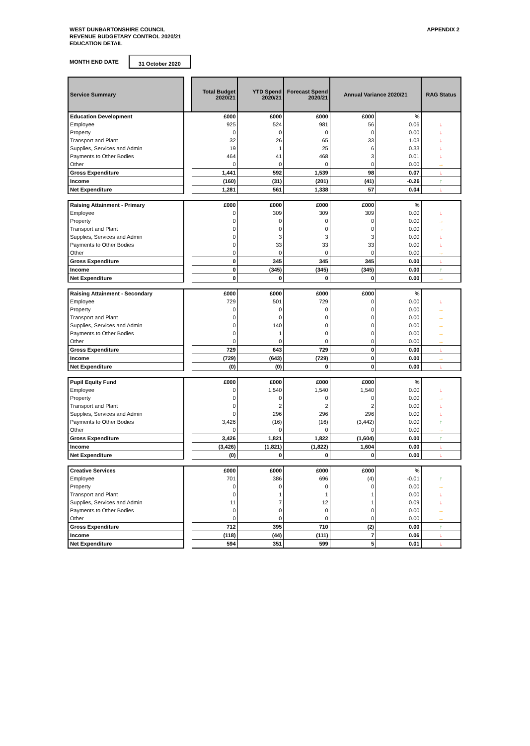WEST DUNBARTONSHIRE COUNCIL
REVENUE BUDGETARY CONTROL 2020/21
EDUCATION DETAIL
APPENDIX 2
MONTH END DATE 31 October 2020
| Service Summary | | Total Budget 2020/21 | YTD Spend 2020/21 | Forecast Spend 2020/21 | Annual Variance 2020/21 | | RAG Status |
| Education Development | | £000 | £000 | £000 | £000 | % | |
| Employee | | 925 | 524 | 981 | 56 | 0.06 | ↓ |
| Property | | 0 | 0 | 0 | 0 | 0.00 | ↓ |
| Transport and Plant | | 32 | 26 | 65 | 33 | 1.03 | ↓ |
| Supplies, Services and Admin | | 19 | 1 | 25 | 6 | 0.33 | ↓ |
| Payments to Other Bodies | | 464 | 41 | 468 | 3 | 0.01 | ↓ |
| Other | | 0 | 0 | 0 | 0 | 0.00 | → |
| Gross Expenditure | | 1,441 | 592 | 1,539 | 98 | 0.07 | ↓ |
| Income | | (160) | (31) | (201) | (41) | -0.26 | ↑ |
| Net Expenditure | | 1,281 | 561 | 1,338 | 57 | 0.04 | ↓ |
| Raising Attainment - Primary | | £000 | £000 | £000 | £000 | % | |
| Employee | | 0 | 309 | 309 | 309 | 0.00 | ↓ |
| Property | | 0 | 0 | 0 | 0 | 0.00 | → |
| Transport and Plant | | 0 | 0 | 0 | 0 | 0.00 | → |
| Supplies, Services and Admin | | 0 | 3 | 3 | 3 | 0.00 | ↓ |
| Payments to Other Bodies | | 0 | 33 | 33 | 33 | 0.00 | ↓ |
| Other | | 0 | 0 | 0 | 0 | 0.00 | → |
| Gross Expenditure | | 0 | 345 | 345 | 345 | 0.00 | ↓ |
| Income | | 0 | (345) | (345) | (345) | 0.00 | ↑ |
| Net Expenditure | | 0 | 0 | 0 | 0 | 0.00 | → |
| Raising Attainment - Secondary | | £000 | £000 | £000 | £000 | % | |
| Employee | | 729 | 501 | 729 | 0 | 0.00 | ↓ |
| Property | | 0 | 0 | 0 | 0 | 0.00 | → |
| Transport and Plant | | 0 | 0 | 0 | 0 | 0.00 | → |
| Supplies, Services and Admin | | 0 | 140 | 0 | 0 | 0.00 | → |
| Payments to Other Bodies | | 0 | 1 | 0 | 0 | 0.00 | → |
| Other | | 0 | 0 | 0 | 0 | 0.00 | → |
| Gross Expenditure | | 729 | 643 | 729 | 0 | 0.00 | ↓ |
| Income | | (729) | (643) | (729) | 0 | 0.00 | → |
| Net Expenditure | | (0) | (0) | 0 | 0 | 0.00 | ↓ |
| Pupil Equity Fund | | £000 | £000 | £000 | £000 | % | |
| Employee | | 0 | 1,540 | 1,540 | 1,540 | 0.00 | ↓ |
| Property | | 0 | 0 | 0 | 0 | 0.00 | → |
| Transport and Plant | | 0 | 2 | 2 | 2 | 0.00 | ↓ |
| Supplies, Services and Admin | | 0 | 296 | 296 | 296 | 0.00 | ↓ |
| Payments to Other Bodies | | 3,426 | (16) | (16) | (3,442) | 0.00 | ↑ |
| Other | | 0 | 0 | 0 | 0 | 0.00 | → |
| Gross Expenditure | | 3,426 | 1,821 | 1,822 | (1,604) | 0.00 | ↑ |
| Income | | (3,426) | (1,821) | (1,822) | 1,604 | 0.00 | ↓ |
| Net Expenditure | | (0) | 0 | 0 | 0 | 0.00 | ↓ |
| Creative Services | | £000 | £000 | £000 | £000 | % | |
| Employee | | 701 | 386 | 696 | (4) | -0.01 | ↑ |
| Property | | 0 | 0 | 0 | 0 | 0.00 | → |
| Transport and Plant | | 0 | 1 | 1 | 1 | 0.00 | ↓ |
| Supplies, Services and Admin | | 11 | 7 | 12 | 1 | 0.09 | ↓ |
| Payments to Other Bodies | | 0 | 0 | 0 | 0 | 0.00 | → |
| Other | | 0 | 0 | 0 | 0 | 0.00 | → |
| Gross Expenditure | | 712 | 395 | 710 | (2) | 0.00 | ↑ |
| Income | | (118) | (44) | (111) | 7 | 0.06 | ↓ |
| Net Expenditure | | 594 | 351 | 599 | 5 | 0.01 | ↓ |